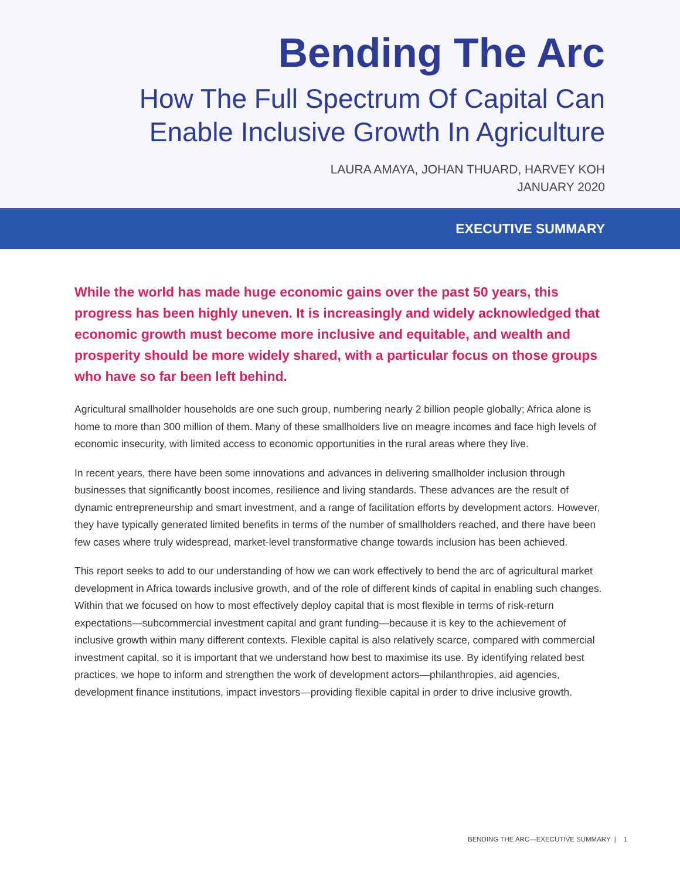Bending The Arc
How The Full Spectrum Of Capital Can
Enable Inclusive Growth In Agriculture
LAURA AMAYA, JOHAN THUARD, HARVEY KOH
JANUARY 2020
EXECUTIVE SUMMARY
While the world has made huge economic gains over the past 50 years, this progress has been highly uneven. It is increasingly and widely acknowledged that economic growth must become more inclusive and equitable, and wealth and prosperity should be more widely shared, with a particular focus on those groups who have so far been left behind.
Agricultural smallholder households are one such group, numbering nearly 2 billion people globally; Africa alone is home to more than 300 million of them. Many of these smallholders live on meagre incomes and face high levels of economic insecurity, with limited access to economic opportunities in the rural areas where they live.
In recent years, there have been some innovations and advances in delivering smallholder inclusion through businesses that significantly boost incomes, resilience and living standards. These advances are the result of dynamic entrepreneurship and smart investment, and a range of facilitation efforts by development actors. However, they have typically generated limited benefits in terms of the number of smallholders reached, and there have been few cases where truly widespread, market-level transformative change towards inclusion has been achieved.
This report seeks to add to our understanding of how we can work effectively to bend the arc of agricultural market development in Africa towards inclusive growth, and of the role of different kinds of capital in enabling such changes. Within that we focused on how to most effectively deploy capital that is most flexible in terms of risk-return expectations—subcommercial investment capital and grant funding—because it is key to the achievement of inclusive growth within many different contexts. Flexible capital is also relatively scarce, compared with commercial investment capital, so it is important that we understand how best to maximise its use. By identifying related best practices, we hope to inform and strengthen the work of development actors—philanthropies, aid agencies, development finance institutions, impact investors—providing flexible capital in order to drive inclusive growth.
BENDING THE ARC—EXECUTIVE SUMMARY | 1